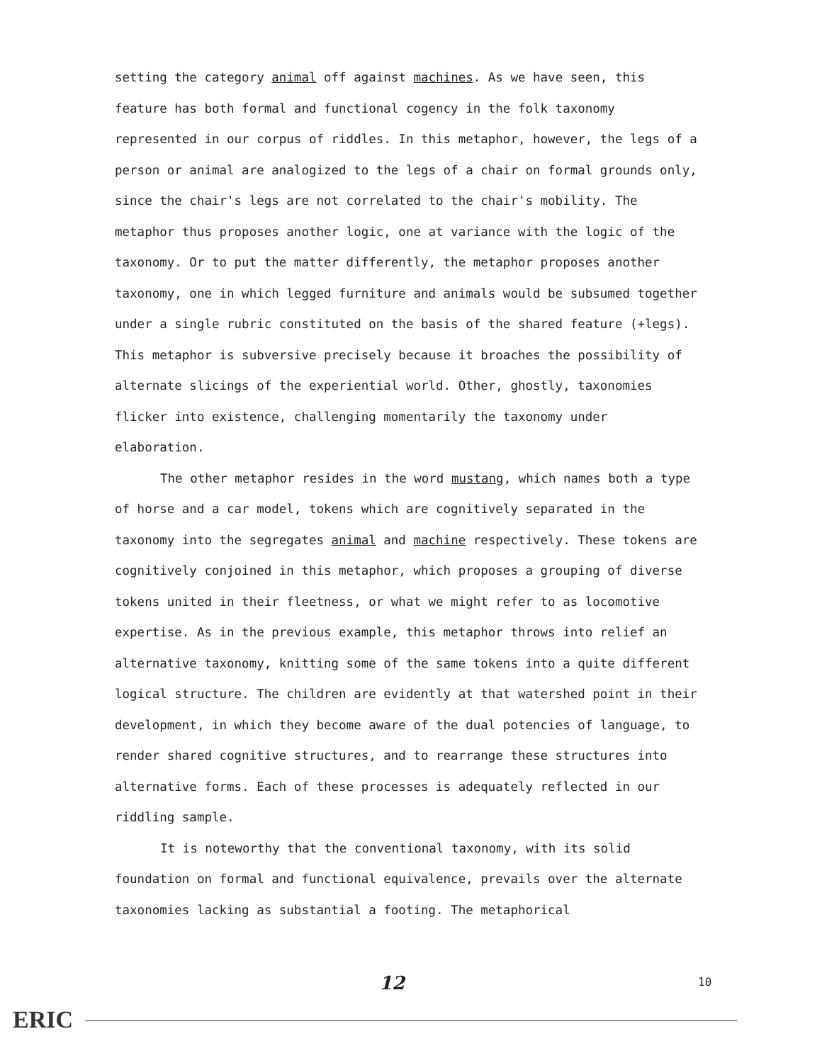setting the category animal off against machines. As we have seen, this feature has both formal and functional cogency in the folk taxonomy represented in our corpus of riddles. In this metaphor, however, the legs of a person or animal are analogized to the legs of a chair on formal grounds only, since the chair's legs are not correlated to the chair's mobility. The metaphor thus proposes another logic, one at variance with the logic of the taxonomy. Or to put the matter differently, the metaphor proposes another taxonomy, one in which legged furniture and animals would be subsumed together under a single rubric constituted on the basis of the shared feature (+legs). This metaphor is subversive precisely because it broaches the possibility of alternate slicings of the experiential world. Other, ghostly, taxonomies flicker into existence, challenging momentarily the taxonomy under elaboration.
The other metaphor resides in the word mustang, which names both a type of horse and a car model, tokens which are cognitively separated in the taxonomy into the segregates animal and machine respectively. These tokens are cognitively conjoined in this metaphor, which proposes a grouping of diverse tokens united in their fleetness, or what we might refer to as locomotive expertise. As in the previous example, this metaphor throws into relief an alternative taxonomy, knitting some of the same tokens into a quite different logical structure. The children are evidently at that watershed point in their development, in which they become aware of the dual potencies of language, to render shared cognitive structures, and to rearrange these structures into alternative forms. Each of these processes is adequately reflected in our riddling sample.
It is noteworthy that the conventional taxonomy, with its solid foundation on formal and functional equivalence, prevails over the alternate taxonomies lacking as substantial a footing. The metaphorical
12 10
ERIC